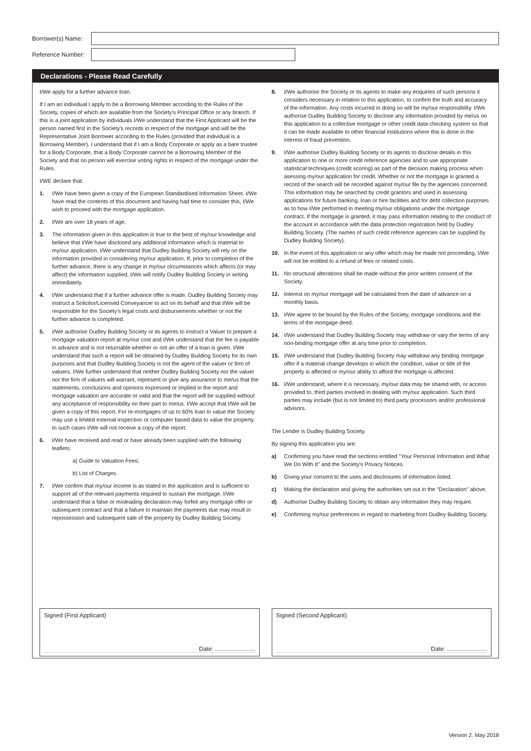Borrower(s) Name:
Reference Number:
Declarations - Please Read Carefully
I/We apply for a further advance loan.
If I am an individual I apply to be a Borrowing Member according to the Rules of the Society, copies of which are available from the Society's Principal Office or any branch. If this is a joint application by individuals I/We understand that the First Applicant will be the person named first in the Society's records in respect of the mortgage and will be the Representative Joint Borrower according to the Rules (provided that individual is a Borrowing Member). I understand that if I am a Body Corporate or apply as a bare trustee for a Body Corporate, that a Body Corporate cannot be a Borrowing Member of the Society and that no person will exercise voting rights in respect of the mortgage under the Rules.
I/WE declare that:
1. I/We have been given a copy of the European Standardised Information Sheet. I/We have read the contents of this document and having had time to consider this, I/We wish to proceed with the mortgage application.
2. I/We are over 18 years of age.
3. The information given in this application is true to the best of my/our knowledge and believe that I/We have disclosed any additional information which is material to my/our application. I/We understand that Dudley Building Society will rely on the information provided in considering my/our application. If, prior to completion of the further advance, there is any change in my/our circumstances which affects (or may affect) the information supplied, I/We will notify Dudley Building Society in writing immediately.
4. I/We understand that if a further advance offer is made, Dudley Building Society may instruct a Solicitor/Licensed Conveyancer to act on its behalf and that I/We will be responsible for the Society's legal costs and disbursements whether or not the further advance is completed.
5. I/We authorise Dudley Building Society or its agents to instruct a Valuer to prepare a mortgage valuation report at my/our cost and I/We understand that the fee is payable in advance and is not returnable whether or not an offer of a loan is given. I/We understand that such a report will be obtained by Dudley Building Society for its own purposes and that Dudley Building Society is not the agent of the valuer or firm of valuers. I/We further understand that neither Dudley Building Society nor the valuer nor the firm of valuers will warrant, represent or give any assurance to me/us that the statements, conclusions and opinions expressed or implied in the report and mortgage valuation are accurate or valid and that the report will be supplied without any acceptance of responsibility on their part to me/us. I/We accept that I/We will be given a copy of this report. For re-mortgages of up to 60% loan to value the Society may use a limited external inspection or computer based data to value the property. In such cases I/We will not receive a copy of the report.
6. I/We have received and read or have already been supplied with the following leaflets:
a) Guide to Valuation Fees;
b) List of Charges.
7. I/We confirm that my/our income is as stated in the application and is sufficient to support all of the relevant payments required to sustain the mortgage. I/We understand that a false or misleading declaration may forfeit any mortgage offer or subsequent contract and that a failure to maintain the payments due may result in repossession and subsequent sale of the property by Dudley Building Society.
8. I/We authorise the Society or its agents to make any enquiries of such persons it considers necessary in relation to this application, to confirm the truth and accuracy of the information. Any costs incurred in doing so will be my/our responsibility. I/We authorise Dudley Building Society to disclose any information provided by me/us on this application to a collective mortgage or other credit data checking system so that it can be made available to other financial institutions where this is done in the interest of fraud prevention.
9. I/We authorise Dudley Building Society or its agents to disclose details in this application to one or more credit reference agencies and to use appropriate statistical techniques (credit scoring) as part of the decision making process when asessing my/our application for credit. Whether or not the mortgage is granted a record of the search will be recorded against my/our file by the agencies concerned. This information may be searched by credit grantors and used in assessing applications for future banking, loan or hire facilities and for debt collection purposes as to how I/We performed in meeting my/our obligations under the mortgage contract. If the mortgage is granted, it may pass information relating to the conduct of the account in accordance with the data protection registration held by Dudley Building Society. (The names of such credit reference agencies can be supplied by Dudley Building Society).
10. In the event of this application or any offer which may be made not proceeding, I/We will not be entitled to a refund of fees or related costs.
11. No structural alterations shall be made without the prior written consent of the Society.
12. Interest on my/our mortgage will be calculated from the date of advance on a monthly basis.
13. I/We agree to be bound by the Rules of the Society, mortgage conditions and the terms of the mortgage deed.
14. I/We understand that Dudley Building Society may withdraw or vary the terms of any non-binding mortgage offer at any time prior to completion.
15. I/We understand that Dudley Building Society may withdraw any binding mortgage offer if a material change develops in which the condition, value or title of the property is affected or my/our ability to afford the mortgage is affected.
16. I/We understand, where it is necessary, my/our data may be shared with, or access provided to, third parties involved in dealing with my/our application. Such third parties may include (but is not limited to) third party processors and/or professional advisors.
The Lender is Dudley Building Society.
By signing this application you are:
a) Confirming you have read the sections entitled "Your Personal Information and What We Do With It" and the Society's Privacy Notices.
b) Giving your consent to the uses and disclosures of information listed.
c) Making the declaration and giving the authorities set out in the "Declaration" above.
d) Authorise Dudley Building Society to obtain any information they may require.
e) Confirming my/our preferences in regard to marketing from Dudley Building Society.
Signed (First Applicant)
Date: ........................
Signed (Second Applicant)
Date: ........................
Version 2. May 2018